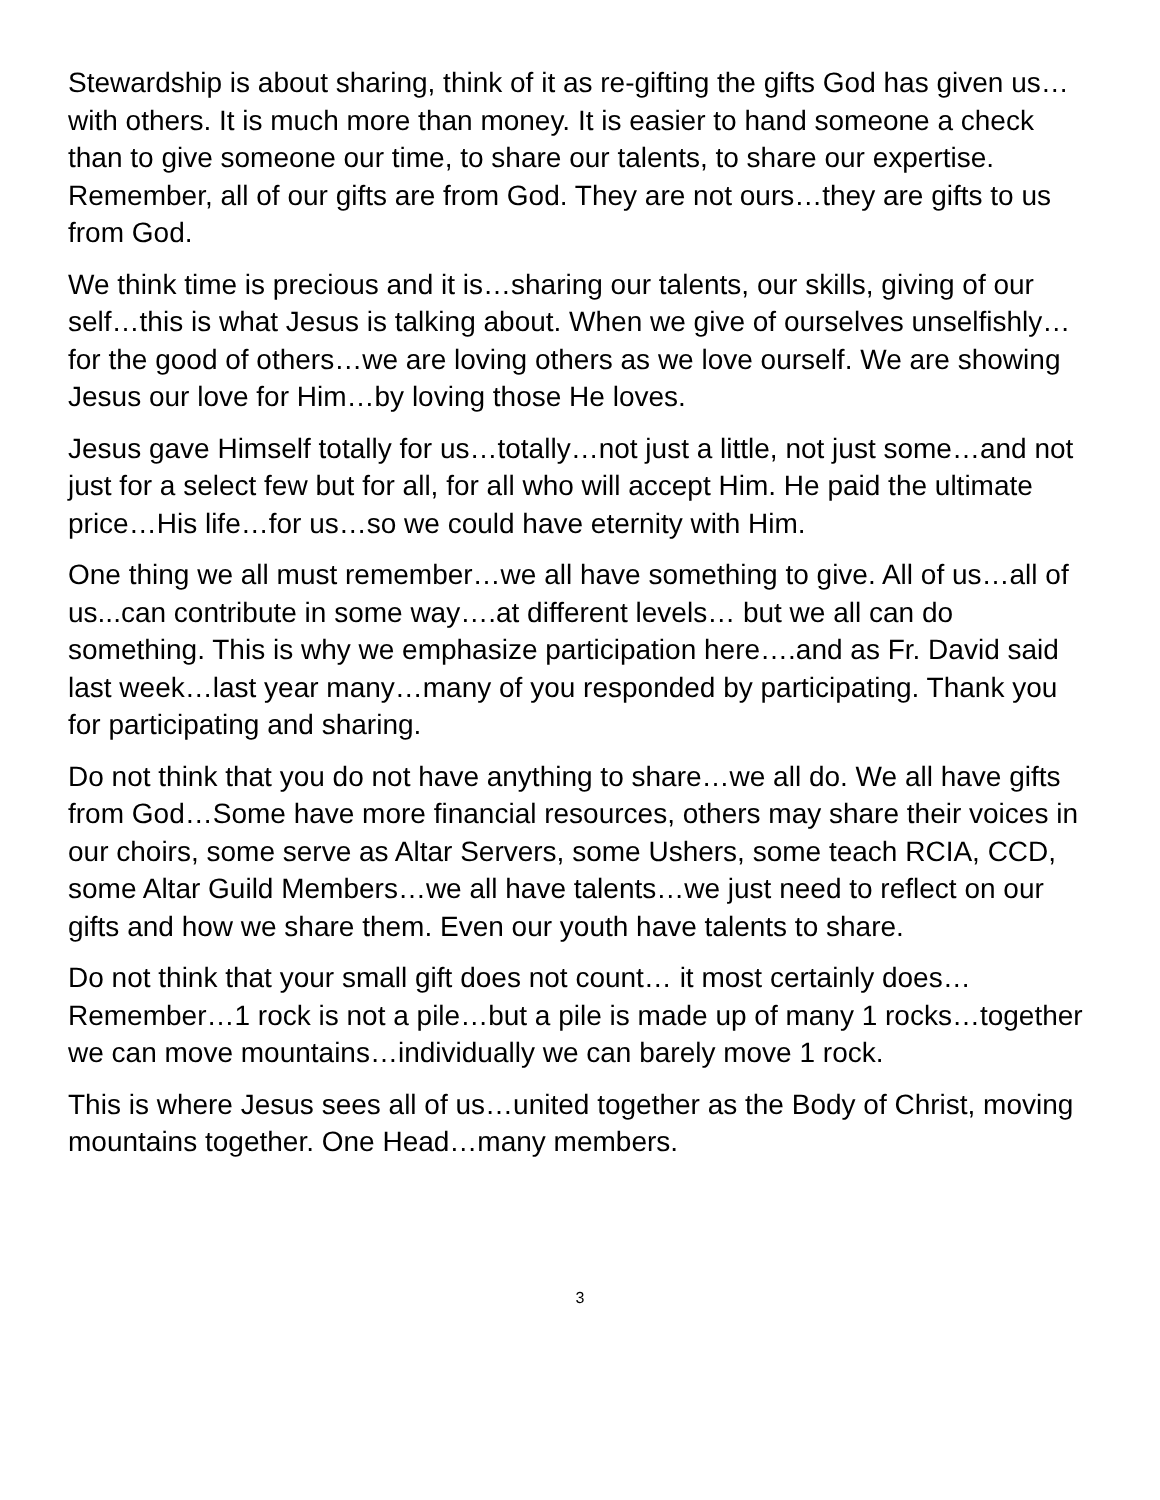Stewardship is about sharing, think of it as re-gifting the gifts God has given us…with others. It is much more than money. It is easier to hand someone a check than to give someone our time, to share our talents, to share our expertise. Remember, all of our gifts are from God. They are not ours…they are gifts to us from God.
We think time is precious and it is…sharing our talents, our skills, giving of our self…this is what Jesus is talking about. When we give of ourselves unselfishly…for the good of others…we are loving others as we love ourself. We are showing Jesus our love for Him…by loving those He loves.
Jesus gave Himself totally for us…totally…not just a little, not just some…and not just for a select few but for all, for all who will accept Him. He paid the ultimate price…His life…for us…so we could have eternity with Him.
One thing we all must remember…we all have something to give. All of us…all of us...can contribute in some way….at different levels… but we all can do something. This is why we emphasize participation here….and as Fr. David said last week…last year many…many of you responded by participating. Thank you for participating and sharing.
Do not think that you do not have anything to share…we all do. We all have gifts from God…Some have more financial resources, others may share their voices in our choirs, some serve as Altar Servers, some Ushers, some teach RCIA, CCD, some Altar Guild Members…we all have talents…we just need to reflect on our gifts and how we share them. Even our youth have talents to share.
Do not think that your small gift does not count… it most certainly does…Remember…1 rock is not a pile…but a pile is made up of many 1 rocks…together we can move mountains…individually we can barely move 1 rock.
This is where Jesus sees all of us…united together as the Body of Christ, moving mountains together. One Head…many members.
3